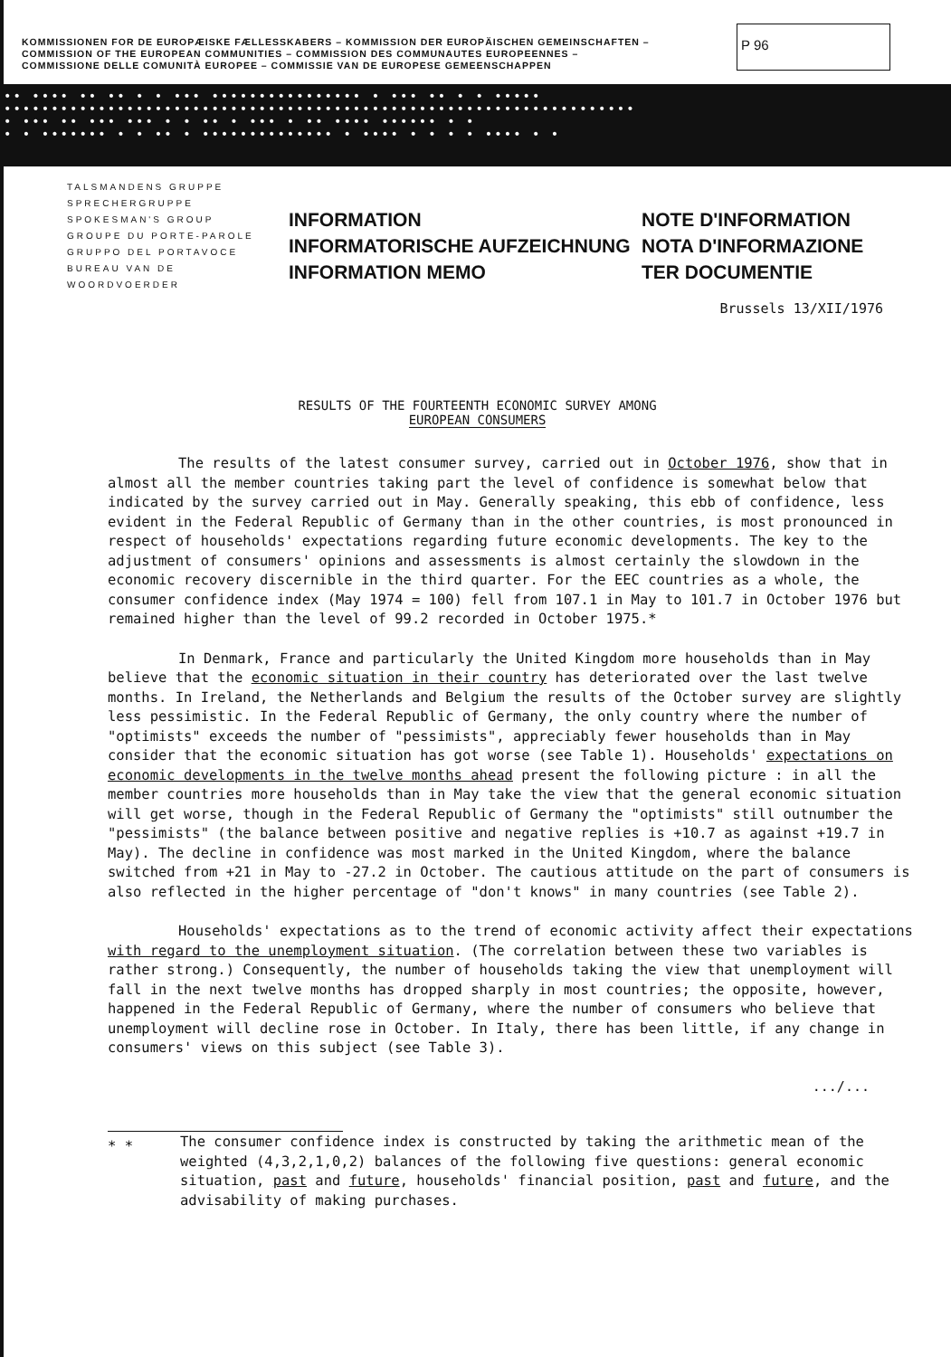KOMMISSIONEN FOR DE EUROPÆISKE FÆLLESSKABERS – KOMMISSION DER EUROPÄISCHEN GEMEINSCHAFTEN –
COMMISSION OF THE EUROPEAN COMMUNITIES – COMMISSION DES COMMUNAUTES EUROPEENNES –
COMMISSIONE DELLE COMUNITÀ EUROPEE – COMMISSIE VAN DE EUROPESE GEMEENSCHAPPEN
P 96
•• •••• •• •• • • ••• •••••••••••••••• • ••• •• • • •••••
•••••••••••••••••••••••••••••••••••••••••••••••••••••••••••••••••••
• ••• •• ••• ••• • • •• • ••• • •• •••• •••••• • •
• • ••••••• • • •• • •••••••••••••• • •••• • • • • •••• • •
TALSMANDENS GRUPPE
SPRECHERGRUPPE
SPOKESMAN'S GROUP
GROUPE DU PORTE-PAROLE
GRUPPO DEL PORTAVOCE
BUREAU VAN DE WOORDVOERDER
INFORMATION
INFORMATORISCHE AUFZEICHNUNG
INFORMATION MEMO
NOTE D'INFORMATION
NOTA D'INFORMAZIONE
TER DOCUMENTIE
Brussels 13/XII/1976
RESULTS OF THE FOURTEENTH ECONOMIC SURVEY AMONG
EUROPEAN CONSUMERS
The results of the latest consumer survey, carried out in October 1976, show that in almost all the member countries taking part the level of confidence is somewhat below that indicated by the survey carried out in May. Generally speaking, this ebb of confidence, less evident in the Federal Republic of Germany than in the other countries, is most pronounced in respect of households' expectations regarding future economic developments. The key to the adjustment of consumers' opinions and assessments is almost certainly the slowdown in the economic recovery discernible in the third quarter. For the EEC countries as a whole, the consumer confidence index (May 1974 = 100) fell from 107.1 in May to 101.7 in October 1976 but remained higher than the level of 99.2 recorded in October 1975.*
In Denmark, France and particularly the United Kingdom more households than in May believe that the economic situation in their country has deteriorated over the last twelve months. In Ireland, the Netherlands and Belgium the results of the October survey are slightly less pessimistic. In the Federal Republic of Germany, the only country where the number of "optimists" exceeds the number of "pessimists", appreciably fewer households than in May consider that the economic situation has got worse (see Table 1). Households' expectations on economic developments in the twelve months ahead present the following picture : in all the member countries more households than in May take the view that the general economic situation will get worse, though in the Federal Republic of Germany the "optimists" still outnumber the "pessimists" (the balance between positive and negative replies is +10.7 as against +19.7 in May). The decline in confidence was most marked in the United Kingdom, where the balance switched from +21 in May to -27.2 in October. The cautious attitude on the part of consumers is also reflected in the higher percentage of "don't knows" in many countries (see Table 2).
Households' expectations as to the trend of economic activity affect their expectations with regard to the unemployment situation. (The correlation between these two variables is rather strong.) Consequently, the number of households taking the view that unemployment will fall in the next twelve months has dropped sharply in most countries; the opposite, however, happened in the Federal Republic of Germany, where the number of consumers who believe that unemployment will decline rose in October. In Italy, there has been little, if any change in consumers' views on this subject (see Table 3).
.../...
* *
The consumer confidence index is constructed by taking the arithmetic mean of the weighted (4,3,2,1,0,2) balances of the following five questions: general economic situation, past and future, households' financial position, past and future, and the advisability of making purchases.